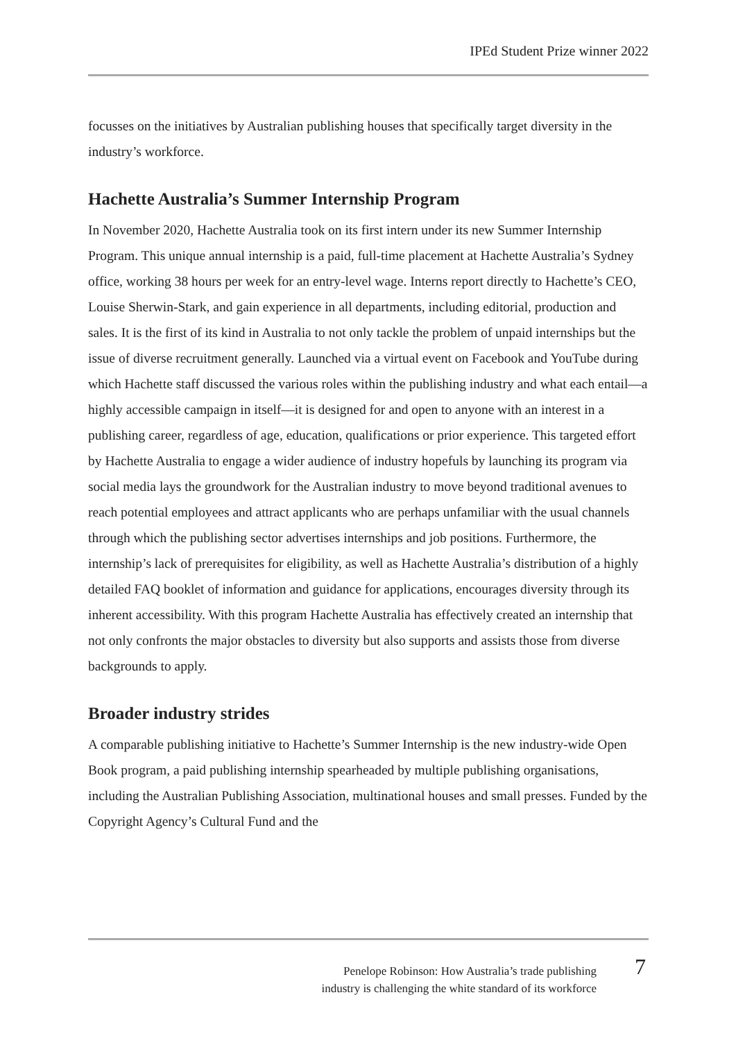IPEd Student Prize winner 2022
focusses on the initiatives by Australian publishing houses that specifically target diversity in the industry’s workforce.
Hachette Australia’s Summer Internship Program
In November 2020, Hachette Australia took on its first intern under its new Summer Internship Program. This unique annual internship is a paid, full-time placement at Hachette Australia’s Sydney office, working 38 hours per week for an entry-level wage. Interns report directly to Hachette’s CEO, Louise Sherwin-Stark, and gain experience in all departments, including editorial, production and sales. It is the first of its kind in Australia to not only tackle the problem of unpaid internships but the issue of diverse recruitment generally. Launched via a virtual event on Facebook and YouTube during which Hachette staff discussed the various roles within the publishing industry and what each entail—a highly accessible campaign in itself—it is designed for and open to anyone with an interest in a publishing career, regardless of age, education, qualifications or prior experience. This targeted effort by Hachette Australia to engage a wider audience of industry hopefuls by launching its program via social media lays the groundwork for the Australian industry to move beyond traditional avenues to reach potential employees and attract applicants who are perhaps unfamiliar with the usual channels through which the publishing sector advertises internships and job positions. Furthermore, the internship’s lack of prerequisites for eligibility, as well as Hachette Australia’s distribution of a highly detailed FAQ booklet of information and guidance for applications, encourages diversity through its inherent accessibility. With this program Hachette Australia has effectively created an internship that not only confronts the major obstacles to diversity but also supports and assists those from diverse backgrounds to apply.
Broader industry strides
A comparable publishing initiative to Hachette’s Summer Internship is the new industry-wide Open Book program, a paid publishing internship spearheaded by multiple publishing organisations, including the Australian Publishing Association, multinational houses and small presses. Funded by the Copyright Agency’s Cultural Fund and the
Penelope Robinson: How Australia’s trade publishing
industry is challenging the white standard of its workforce
7